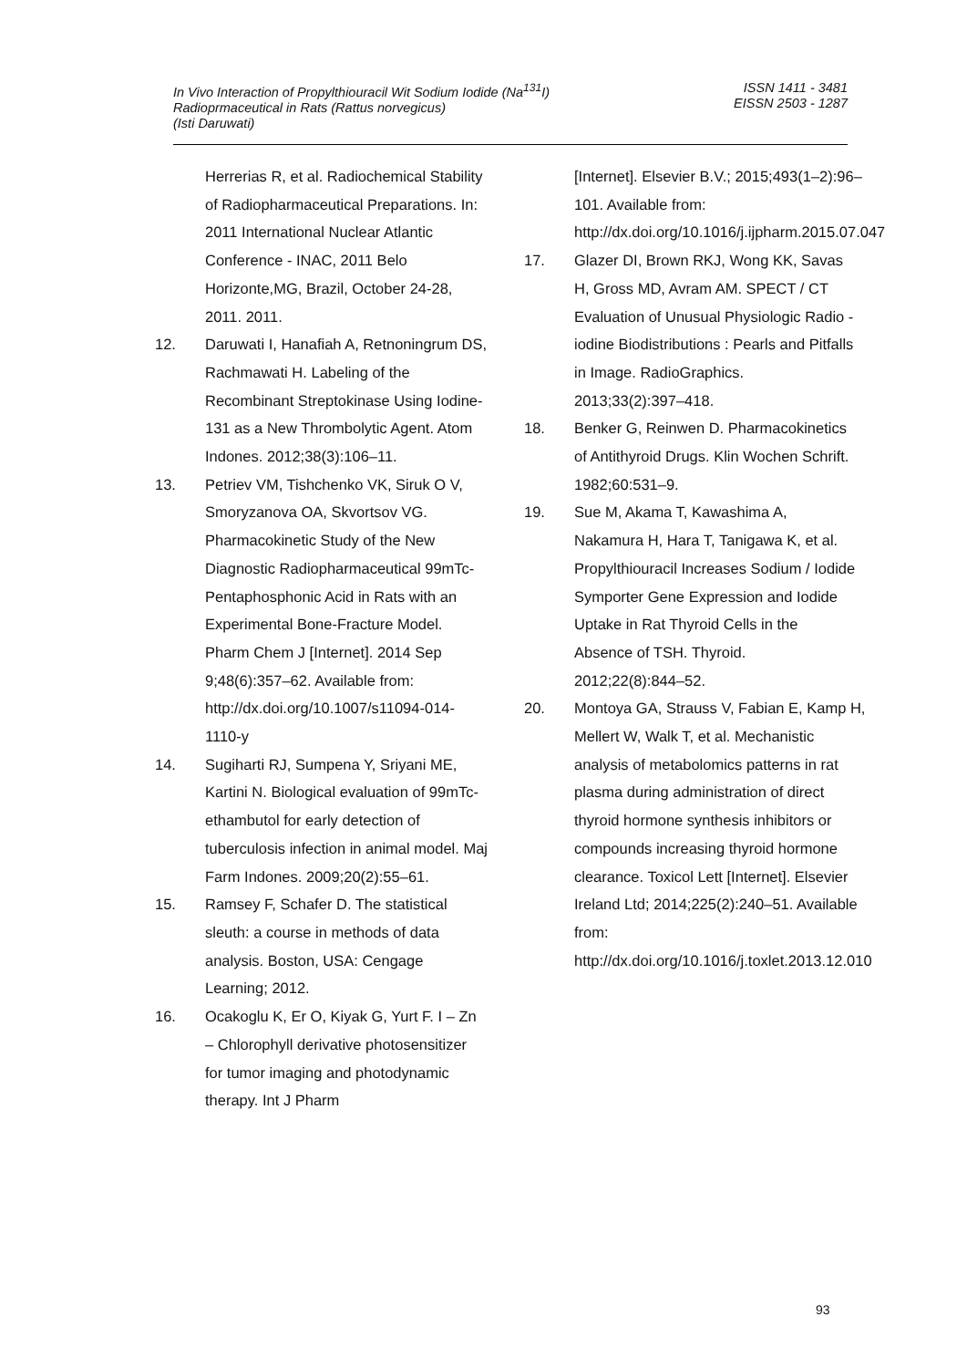In Vivo Interaction of Propylthiouracil Wit Sodium Iodide (Na<sup>131</sup>I)
Radioprmaceutical in Rats (Rattus norvegicus)
(Isti Daruwati)
ISSN 1411 - 3481
EISSN 2503 - 1287
Herrerias R, et al. Radiochemical Stability of Radiopharmaceutical Preparations. In: 2011 International Nuclear Atlantic Conference - INAC, 2011 Belo Horizonte,MG, Brazil, October 24-28, 2011. 2011.
12. Daruwati I, Hanafiah A, Retnoningrum DS, Rachmawati H. Labeling of the Recombinant Streptokinase Using Iodine-131 as a New Thrombolytic Agent. Atom Indones. 2012;38(3):106–11.
13. Petriev VM, Tishchenko VK, Siruk O V, Smoryzanova OA, Skvortsov VG. Pharmacokinetic Study of the New Diagnostic Radiopharmaceutical 99mTc-Pentaphosphonic Acid in Rats with an Experimental Bone-Fracture Model. Pharm Chem J [Internet]. 2014 Sep 9;48(6):357–62. Available from: http://dx.doi.org/10.1007/s11094-014-1110-y
14. Sugiharti RJ, Sumpena Y, Sriyani ME, Kartini N. Biological evaluation of 99mTc-ethambutol for early detection of tuberculosis infection in animal model. Maj Farm Indones. 2009;20(2):55–61.
15. Ramsey F, Schafer D. The statistical sleuth: a course in methods of data analysis. Boston, USA: Cengage Learning; 2012.
16. Ocakoglu K, Er O, Kiyak G, Yurt F. I – Zn – Chlorophyll derivative photosensitizer for tumor imaging and photodynamic therapy. Int J Pharm
[Internet]. Elsevier B.V.; 2015;493(1–2):96–101. Available from: http://dx.doi.org/10.1016/j.ijpharm.2015.07.047
17. Glazer DI, Brown RKJ, Wong KK, Savas H, Gross MD, Avram AM. SPECT / CT Evaluation of Unusual Physiologic Radio - iodine Biodistributions : Pearls and Pitfalls in Image. RadioGraphics. 2013;33(2):397–418.
18. Benker G, Reinwen D. Pharmacokinetics of Antithyroid Drugs. Klin Wochen Schrift. 1982;60:531–9.
19. Sue M, Akama T, Kawashima A, Nakamura H, Hara T, Tanigawa K, et al. Propylthiouracil Increases Sodium / Iodide Symporter Gene Expression and Iodide Uptake in Rat Thyroid Cells in the Absence of TSH. Thyroid. 2012;22(8):844–52.
20. Montoya GA, Strauss V, Fabian E, Kamp H, Mellert W, Walk T, et al. Mechanistic analysis of metabolomics patterns in rat plasma during administration of direct thyroid hormone synthesis inhibitors or compounds increasing thyroid hormone clearance. Toxicol Lett [Internet]. Elsevier Ireland Ltd; 2014;225(2):240–51. Available from: http://dx.doi.org/10.1016/j.toxlet.2013.12.010
93